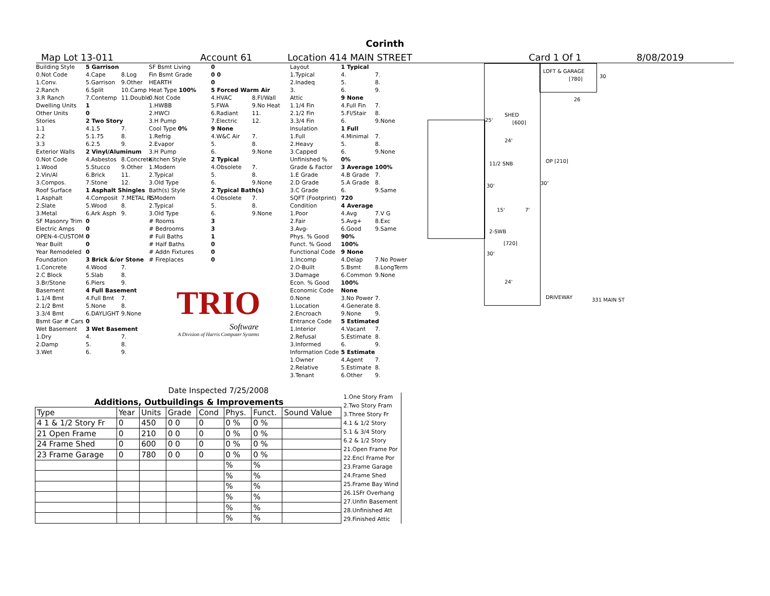Corinth
Map Lot 13-011 Account 61 Location 414 MAIN STREET Card 1 Of 1 8/08/2019
| Building Style | 5 Garrison | |
| 0.Not Code | 4.Cape | 8.Log |
| 1.Conv. | 5.Garrison | 9.Other |
| 2.Ranch | 6.Split | 10.Camp |
| 3.R Ranch | 7.Contemp | 11.Double |
| Dwelling Units | 1 | |
| Other Units | 0 | |
| Stories | 2 Two Story | |
| 1.1 | 4.1.5 | 7. |
| 2.2 | 5.1.75 | 8. |
| 3.3 | 6.2.5 | 9. |
| Exterior Walls | 2 Vinyl/Aluminum | |
| 0.Not Code | 4.Asbestos | 8.Concrete |
| 1.Wood | 5.Stucco | 9.Other |
| 2.Vin/Al | 6.Brick | 11. |
| 3.Compos. | 7.Stone | 12. |
| Roof Surface | 1 Asphalt Shingles | |
| 1.Asphalt | 4.Composit | 7.METAL RS |
| 2.Slate | 5.Wood | 8. |
| 3.Metal | 6.Ark Asph | 9. |
| SF Masonry Trim | 0 | |
| Electric Amps | 0 | |
| OPEN-4-CUSTOM | 0 | |
| Year Built | 0 | |
| Year Remodeled | 0 | |
| Foundation | 3 Brick &/or Stone | |
| 1.Concrete | 4.Wood | 7. |
| 2.C Block | 5.Slab | 8. |
| 3.Br/Stone | 6.Piers | 9. |
| Basement | 4 Full Basement | |
| 1.1/4 Bmt | 4.Full Bmt | 7. |
| 2.1/2 Bmt | 5.None | 8. |
| 3.3/4 Bmt | 6.DAYLIGHT | 9.None |
| Bsmt Gar # Cars | 0 | |
| Wet Basement | 3 Wet Basement | |
| 1.Dry | 4. | 7. |
| 2.Damp | 5. | 8. |
| 3.Wet | 6. | 9. |
| SF Bsmt Living | 0 | |
| Fin Bsmt Grade | 0 0 | |
| HEARTH | 0 | |
| Heat Type 100% | 5 Forced Warm Air | |
| 0.Not Code | 4.HVAC | 8.Fl/Wall |
| 1.HWBB | 5.FWA | 9.No Heat |
| 2.HWCI | 6.Radiant | 11. |
| 3.H Pump | 7.Electric | 12. |
| Cool Type 0% | 9 None | |
| 1.Refrig | 4.W&C Air | 7. |
| 2.Evapor | 5. | 8. |
| 3.H Pump | 6. | 9.None |
| Kitchen Style | 2 Typical | |
| 1.Modern | 4.Obsolete | 7. |
| 2.Typical | 5. | 8. |
| 3.Old Type | 6. | 9.None |
| Bath(s) Style | 2 Typical Bath(s) | |
| 1.Modern | 4.Obsolete | 7. |
| 2.Typical | 5. | 8. |
| 3.Old Type | 6. | 9.None |
| # Rooms | 3 | |
| # Bedrooms | 3 | |
| # Full Baths | 1 | |
| # Half Baths | 0 | |
| # Addn Fixtures | 0 | |
| # Fireplaces | 0 | |
TRIO
Software
A Division of Harris Computer Systems
Date Inspected 7/25/2008
| Layout | 1 Typical | |
| 1.Typical | 4. | 7. |
| 2.Inadeq | 5. | 8. |
| 3. | 6. | 9. |
| Attic | 9 None | |
| 1.1/4 Fin | 4.Full Fin | 7. |
| 2.1/2 Fin | 5.Fl/Stair | 8. |
| 3.3/4 Fin | 6. | 9.None |
| Insulation | 1 Full | |
| 1.Full | 4.Minimal | 7. |
| 2.Heavy | 5. | 8. |
| 3.Capped | 6. | 9.None |
| Unfinished % | 0% | |
| Grade & Factor | 3 Average 100% | |
| 1.E Grade | 4.B Grade | 7. |
| 2.D Grade | 5.A Grade | 8. |
| 3.C Grade | 6. | 9.Same |
| SQFT (Footprint) | 720 | |
| Condition | 4 Average | |
| 1.Poor | 4.Avg | 7.V G |
| 2.Fair | 5.Avg+ | 8.Exc |
| 3.Avg- | 6.Good | 9.Same |
| Phys. % Good | 90% | |
| Funct. % Good | 100% | |
| Functional Code | 9 None | |
| 1.Incomp | 4.Delap | 7.No Power |
| 2.O-Built | 5.Bsmt | 8.LongTerm |
| 3.Damage | 6.Common | 9.None |
| Econ. % Good | 100% | |
| Economic Code | None | |
| 0.None | 3.No Power | 7. |
| 1.Location | 4.Generate | 8. |
| 2.Encroach | 9.None | 9. |
| Entrance Code | 5 Estimated | |
| 1.Interior | 4.Vacant | 7. |
| 2.Refusal | 5.Estimate | 8. |
| 3.Informed | 6. | 9. |
| Information Code | 5 Estimate | |
| 1.Owner | 4.Agent | 7. |
| 2.Relative | 5.Estimate | 8. |
| 3.Tenant | 6.Other | 9. |
LOFT & GARAGE
[780] 30
26
SHED
[600]
25'
24'
OP [210]
11/2 SNB
30' 30'
15' 7'
2-SWB
[720]
30'
24'
DRIVEWAY 331 MAIN ST
Additions, Outbuildings & Improvements
| Type | Year | Units | Grade | Cond | Phys. | Funct. | Sound Value |
| --- | --- | --- | --- | --- | --- | --- | --- |
| 4 1 & 1/2 Story Fr | 0 | 450 | 0 0 | 0 | 0 % | 0 % | |
| 21 Open Frame | 0 | 210 | 0 0 | 0 | 0 % | 0 % | |
| 24 Frame Shed | 0 | 600 | 0 0 | 0 | 0 % | 0 % | |
| 23 Frame Garage | 0 | 780 | 0 0 | 0 | 0 % | 0 % | |
| | | | | | % | % | |
| | | | | | % | % | |
| | | | | | % | % | |
| | | | | | % | % | |
| | | | | | % | % | |
| | | | | | % | % | |
1.One Story Fram
2.Two Story Fram
3.Three Story Fr
4.1 & 1/2 Story
5.1 & 3/4 Story
6.2 & 1/2 Story
21.Open Frame Por
22.Encl Frame Por
23.Frame Garage
24.Frame Shed
25.Frame Bay Wind
26.1SFr Overhang
27.Unfin Basement
28.Unfinished Att
29.Finished Attic